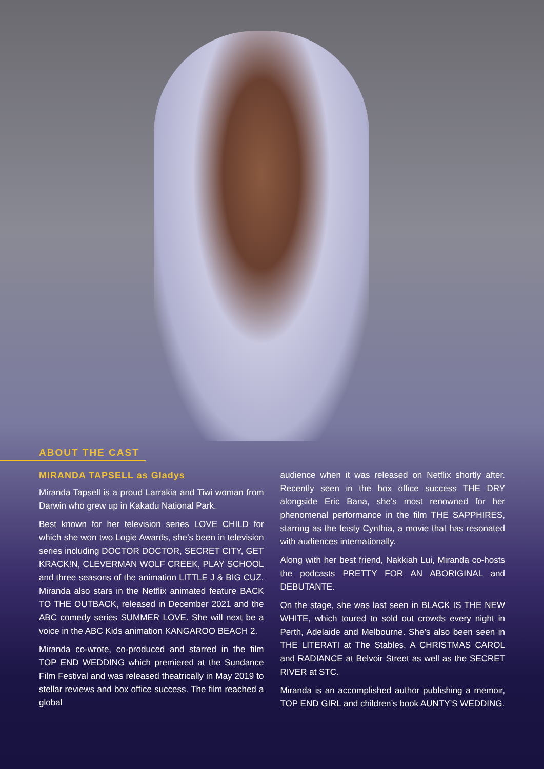ABOUT THE CAST
MIRANDA TAPSELL as Gladys
Miranda Tapsell is a proud Larrakia and Tiwi woman from Darwin who grew up in Kakadu National Park.
Best known for her television series LOVE CHILD for which she won two Logie Awards, she’s been in television series including DOCTOR DOCTOR, SECRET CITY, GET KRACK!N, CLEVERMAN WOLF CREEK, PLAY SCHOOL and three seasons of the animation LITTLE J & BIG CUZ. Miranda also stars in the Netflix animated feature BACK TO THE OUTBACK, released in December 2021 and the ABC comedy series SUMMER LOVE. She will next be a voice in the ABC Kids animation KANGAROO BEACH 2.
Miranda co-wrote, co-produced and starred in the film TOP END WEDDING which premiered at the Sundance Film Festival and was released theatrically in May 2019 to stellar reviews and box office success. The film reached a global
audience when it was released on Netflix shortly after. Recently seen in the box office success THE DRY alongside Eric Bana, she’s most renowned for her phenomenal performance in the film THE SAPPHIRES, starring as the feisty Cynthia, a movie that has resonated with audiences internationally.
Along with her best friend, Nakkiah Lui, Miranda co-hosts the podcasts PRETTY FOR AN ABORIGINAL and DEBUTANTE.
On the stage, she was last seen in BLACK IS THE NEW WHITE, which toured to sold out crowds every night in Perth, Adelaide and Melbourne. She’s also been seen in THE LITERATI at The Stables, A CHRISTMAS CAROL and RADIANCE at Belvoir Street as well as the SECRET RIVER at STC.
Miranda is an accomplished author publishing a memoir, TOP END GIRL and children’s book AUNTY’S WEDDING.